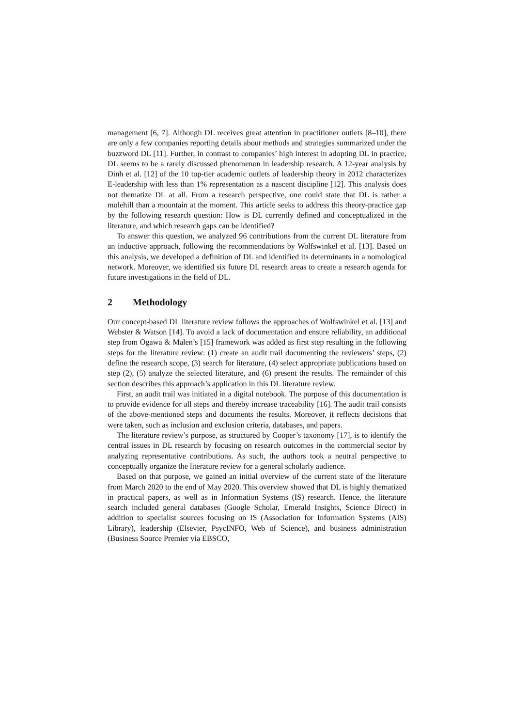management [6, 7]. Although DL receives great attention in practitioner outlets [8–10], there are only a few companies reporting details about methods and strategies summarized under the buzzword DL [11]. Further, in contrast to companies’ high interest in adopting DL in practice, DL seems to be a rarely discussed phenomenon in leadership research. A 12-year analysis by Dinh et al. [12] of the 10 top-tier academic outlets of leadership theory in 2012 characterizes E-leadership with less than 1% representation as a nascent discipline [12]. This analysis does not thematize DL at all. From a research perspective, one could state that DL is rather a molehill than a mountain at the moment. This article seeks to address this theory-practice gap by the following research question: How is DL currently defined and conceptualized in the literature, and which research gaps can be identified?
To answer this question, we analyzed 96 contributions from the current DL literature from an inductive approach, following the recommendations by Wolfswinkel et al. [13]. Based on this analysis, we developed a definition of DL and identified its determinants in a nomological network. Moreover, we identified six future DL research areas to create a research agenda for future investigations in the field of DL.
2 Methodology
Our concept-based DL literature review follows the approaches of Wolfswinkel et al. [13] and Webster & Watson [14]. To avoid a lack of documentation and ensure reliability, an additional step from Ogawa & Malen’s [15] framework was added as first step resulting in the following steps for the literature review: (1) create an audit trail documenting the reviewers’ steps, (2) define the research scope, (3) search for literature, (4) select appropriate publications based on step (2), (5) analyze the selected literature, and (6) present the results. The remainder of this section describes this approach’s application in this DL literature review.
First, an audit trail was initiated in a digital notebook. The purpose of this documentation is to provide evidence for all steps and thereby increase traceability [16]. The audit trail consists of the above-mentioned steps and documents the results. Moreover, it reflects decisions that were taken, such as inclusion and exclusion criteria, databases, and papers.
The literature review’s purpose, as structured by Cooper’s taxonomy [17], is to identify the central issues in DL research by focusing on research outcomes in the commercial sector by analyzing representative contributions. As such, the authors took a neutral perspective to conceptually organize the literature review for a general scholarly audience.
Based on that purpose, we gained an initial overview of the current state of the literature from March 2020 to the end of May 2020. This overview showed that DL is highly thematized in practical papers, as well as in Information Systems (IS) research. Hence, the literature search included general databases (Google Scholar, Emerald Insights, Science Direct) in addition to specialist sources focusing on IS (Association for Information Systems (AIS) Library), leadership (Elsevier, PsycINFO, Web of Science), and business administration (Business Source Premier via EBSCO,